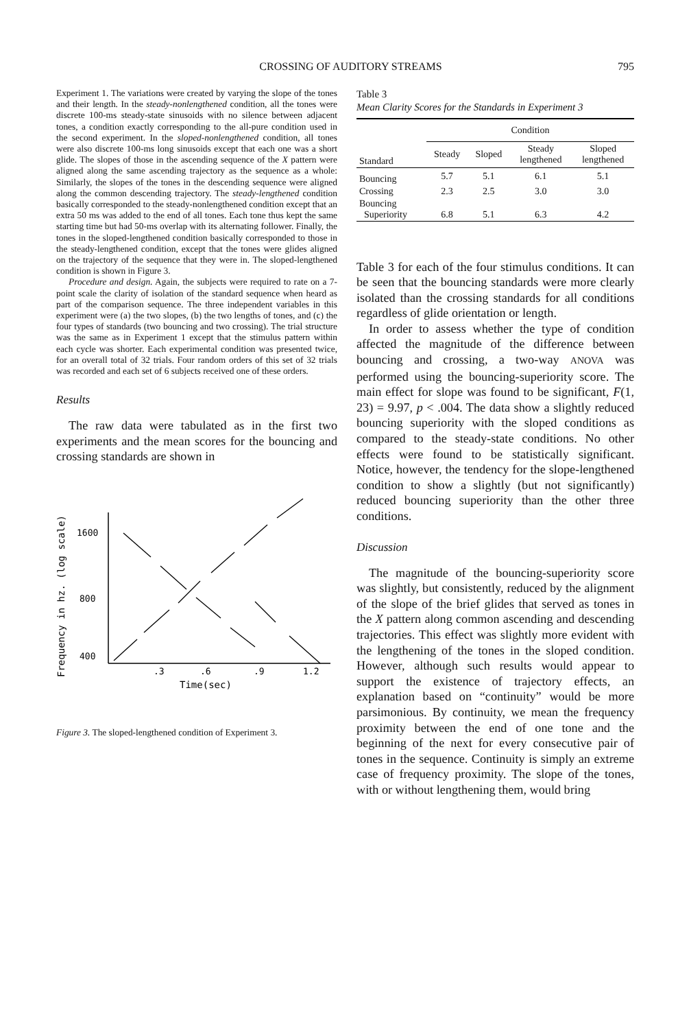CROSSING OF AUDITORY STREAMS 795
Experiment 1. The variations were created by varying the slope of the tones and their length. In the steady-nonlengthened condition, all the tones were discrete 100-ms steady-state sinusoids with no silence between adjacent tones, a condition exactly corresponding to the all-pure condition used in the second experiment. In the sloped-nonlengthened condition, all tones were also discrete 100-ms long sinusoids except that each one was a short glide. The slopes of those in the ascending sequence of the X pattern were aligned along the same ascending trajectory as the sequence as a whole: Similarly, the slopes of the tones in the descending sequence were aligned along the common descending trajectory. The steady-lengthened condition basically corresponded to the steady-nonlengthened condition except that an extra 50 ms was added to the end of all tones. Each tone thus kept the same starting time but had 50-ms overlap with its alternating follower. Finally, the tones in the sloped-lengthened condition basically corresponded to those in the steady-lengthened condition, except that the tones were glides aligned on the trajectory of the sequence that they were in. The sloped-lengthened condition is shown in Figure 3.
Procedure and design. Again, the subjects were required to rate on a 7-point scale the clarity of isolation of the standard sequence when heard as part of the comparison sequence. The three independent variables in this experiment were (a) the two slopes, (b) the two lengths of tones, and (c) the four types of standards (two bouncing and two crossing). The trial structure was the same as in Experiment 1 except that the stimulus pattern within each cycle was shorter. Each experimental condition was presented twice, for an overall total of 32 trials. Four random orders of this set of 32 trials was recorded and each set of 6 subjects received one of these orders.
Results
The raw data were tabulated as in the first two experiments and the mean scores for the bouncing and crossing standards are shown in
Frequency in hz. (log scale)
1600
800
400
.3
.6
.9
1.2
Time(sec)
Figure 3. The sloped-lengthened condition of Experiment 3.
Table 3
Mean Clarity Scores for the Standards in Experiment 3
| | Condition | | | |
| --- | --- | --- | --- | --- |
| Standard | Steady | Sloped | Steady lengthened | Sloped lengthened |
| Bouncing | 5.7 | 5.1 | 6.1 | 5.1 |
| Crossing | 2.3 | 2.5 | 3.0 | 3.0 |
| Bouncing Superiority | 6.8 | 5.1 | 6.3 | 4.2 |
Table 3 for each of the four stimulus conditions. It can be seen that the bouncing standards were more clearly isolated than the crossing standards for all conditions regardless of glide orientation or length.
In order to assess whether the type of condition affected the magnitude of the difference between bouncing and crossing, a two-way ANOVA was performed using the bouncing-superiority score. The main effect for slope was found to be significant, F(1, 23) = 9.97, p < .004. The data show a slightly reduced bouncing superiority with the sloped conditions as compared to the steady-state conditions. No other effects were found to be statistically significant. Notice, however, the tendency for the slope-lengthened condition to show a slightly (but not significantly) reduced bouncing superiority than the other three conditions.
Discussion
The magnitude of the bouncing-superiority score was slightly, but consistently, reduced by the alignment of the slope of the brief glides that served as tones in the X pattern along common ascending and descending trajectories. This effect was slightly more evident with the lengthening of the tones in the sloped condition. However, although such results would appear to support the existence of trajectory effects, an explanation based on “continuity” would be more parsimonious. By continuity, we mean the frequency proximity between the end of one tone and the beginning of the next for every consecutive pair of tones in the sequence. Continuity is simply an extreme case of frequency proximity. The slope of the tones, with or without lengthening them, would bring